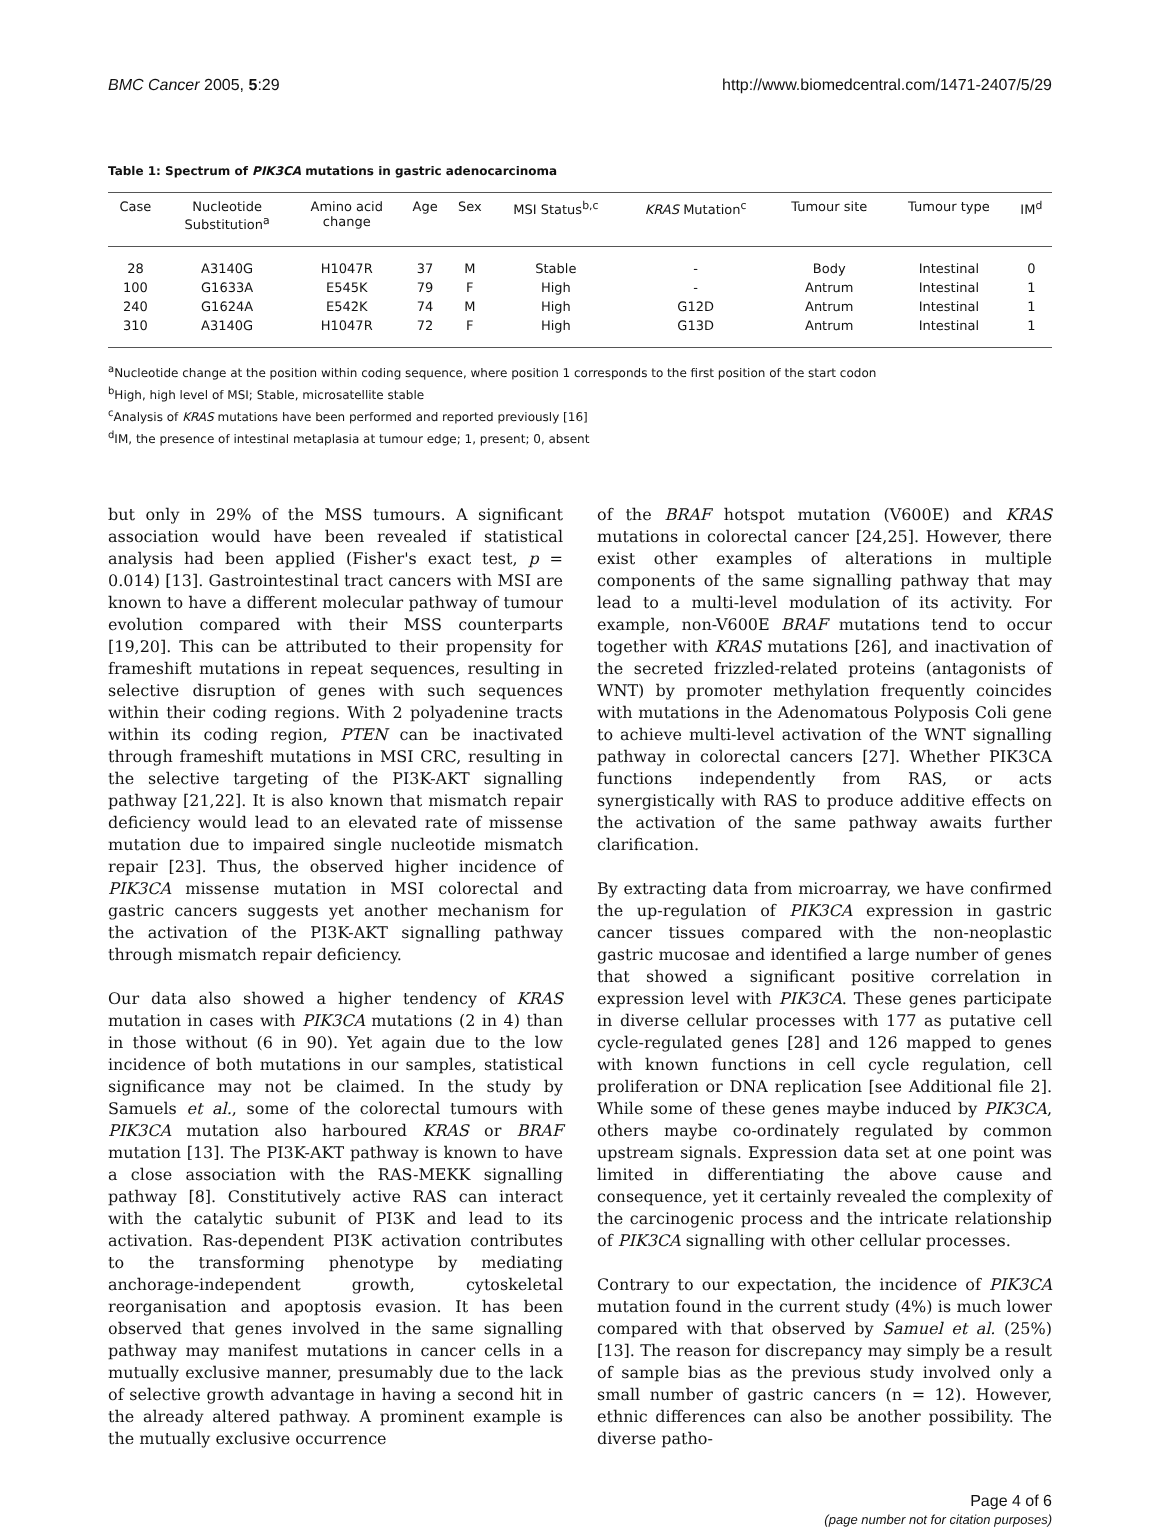BMC Cancer 2005, 5:29 http://www.biomedcentral.com/1471-2407/5/29
Table 1: Spectrum of PIK3CA mutations in gastric adenocarcinoma
| Case | Nucleotide Substitution<sup>a</sup> | Amino acid change | Age | Sex | MSI Status<sup>b,c</sup> | KRAS Mutation<sup>c</sup> | Tumour site | Tumour type | IM<sup>d</sup> |
| --- | --- | --- | --- | --- | --- | --- | --- | --- | --- |
| 28 | A3140G | H1047R | 37 | M | Stable | - | Body | Intestinal | 0 |
| 100 | G1633A | E545K | 79 | F | High | - | Antrum | Intestinal | 1 |
| 240 | G1624A | E542K | 74 | M | High | G12D | Antrum | Intestinal | 1 |
| 310 | A3140G | H1047R | 72 | F | High | G13D | Antrum | Intestinal | 1 |
<sup>a</sup> Nucleotide change at the position within coding sequence, where position 1 corresponds to the first position of the start codon
<sup>b</sup> High, high level of MSI; Stable, microsatellite stable
<sup>c</sup> Analysis of KRAS mutations have been performed and reported previously [16]
<sup>d</sup> IM, the presence of intestinal metaplasia at tumour edge; 1, present; 0, absent
but only in 29% of the MSS tumours. A significant association would have been revealed if statistical analysis had been applied (Fisher's exact test, p = 0.014) [13]. Gastrointestinal tract cancers with MSI are known to have a different molecular pathway of tumour evolution compared with their MSS counterparts [19,20]. This can be attributed to their propensity for frameshift mutations in repeat sequences, resulting in selective disruption of genes with such sequences within their coding regions. With 2 polyadenine tracts within its coding region, PTEN can be inactivated through frameshift mutations in MSI CRC, resulting in the selective targeting of the PI3K-AKT signalling pathway [21,22]. It is also known that mismatch repair deficiency would lead to an elevated rate of missense mutation due to impaired single nucleotide mismatch repair [23]. Thus, the observed higher incidence of PIK3CA missense mutation in MSI colorectal and gastric cancers suggests yet another mechanism for the activation of the PI3K-AKT signalling pathway through mismatch repair deficiency.
Our data also showed a higher tendency of KRAS mutation in cases with PIK3CA mutations (2 in 4) than in those without (6 in 90). Yet again due to the low incidence of both mutations in our samples, statistical significance may not be claimed. In the study by Samuels et al., some of the colorectal tumours with PIK3CA mutation also harboured KRAS or BRAF mutation [13]. The PI3K-AKT pathway is known to have a close association with the RAS-MEKK signalling pathway [8]. Constitutively active RAS can interact with the catalytic subunit of PI3K and lead to its activation. Ras-dependent PI3K activation contributes to the transforming phenotype by mediating anchorage-independent growth, cytoskeletal reorganisation and apoptosis evasion. It has been observed that genes involved in the same signalling pathway may manifest mutations in cancer cells in a mutually exclusive manner, presumably due to the lack of selective growth advantage in having a second hit in the already altered pathway. A prominent example is the mutually exclusive occurrence
of the BRAF hotspot mutation (V600E) and KRAS mutations in colorectal cancer [24,25]. However, there exist other examples of alterations in multiple components of the same signalling pathway that may lead to a multi-level modulation of its activity. For example, non-V600E BRAF mutations tend to occur together with KRAS mutations [26], and inactivation of the secreted frizzled-related proteins (antagonists of WNT) by promoter methylation frequently coincides with mutations in the Adenomatous Polyposis Coli gene to achieve multi-level activation of the WNT signalling pathway in colorectal cancers [27]. Whether PIK3CA functions independently from RAS, or acts synergistically with RAS to produce additive effects on the activation of the same pathway awaits further clarification.
By extracting data from microarray, we have confirmed the up-regulation of PIK3CA expression in gastric cancer tissues compared with the non-neoplastic gastric mucosae and identified a large number of genes that showed a significant positive correlation in expression level with PIK3CA. These genes participate in diverse cellular processes with 177 as putative cell cycle-regulated genes [28] and 126 mapped to genes with known functions in cell cycle regulation, cell proliferation or DNA replication [see Additional file 2]. While some of these genes maybe induced by PIK3CA, others maybe co-ordinately regulated by common upstream signals. Expression data set at one point was limited in differentiating the above cause and consequence, yet it certainly revealed the complexity of the carcinogenic process and the intricate relationship of PIK3CA signalling with other cellular processes.
Contrary to our expectation, the incidence of PIK3CA mutation found in the current study (4%) is much lower compared with that observed by Samuel et al. (25%) [13]. The reason for discrepancy may simply be a result of sample bias as the previous study involved only a small number of gastric cancers (n = 12). However, ethnic differences can also be another possibility. The diverse patho-
Page 4 of 6
(page number not for citation purposes)